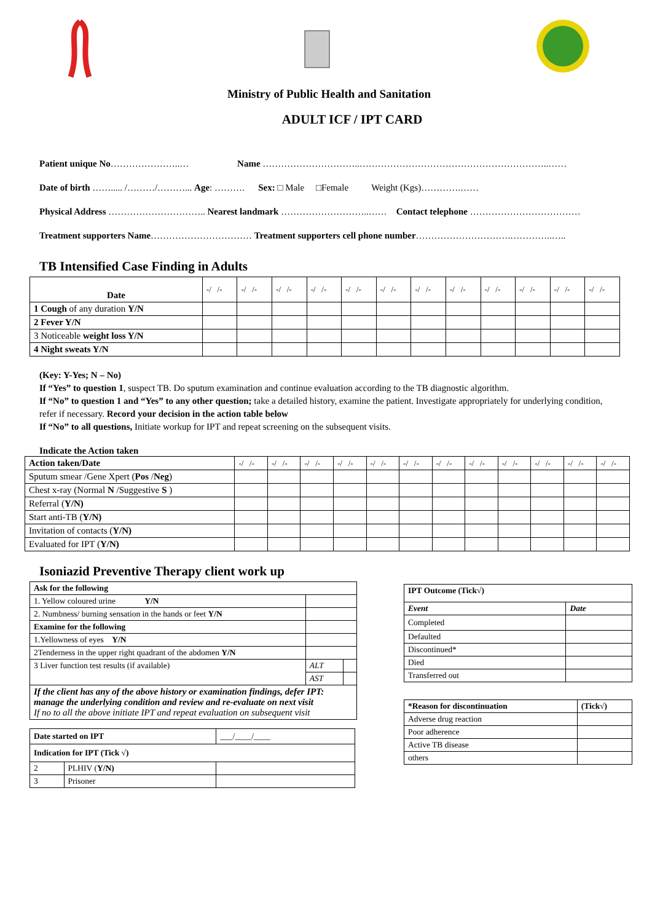Ministry of Public Health and Sanitation
ADULT ICF / IPT CARD
Patient unique No…………………..… Name …………………………..……………………………………………………..……
Date of birth ……..... /………/………... Age: ………. Sex: □ Male □Female Weight (Kgs)………….……
Physical Address ………………………….. Nearest landmark ………………………..…… Contact telephone ………………………………
Treatment supporters Name…………………………… Treatment supporters cell phone number………………………….…………..…..
TB Intensified Case Finding in Adults
| Date | -/ /- | -/ /- | -/ /- | -/ /- | -/ /- | -/ /- | -/ /- | -/ /- | -/ /- | -/ /- | -/ /- | -/ /- |
| 1 Cough of any duration Y/N | | | | | | | | | | | | |
| 2 Fever Y/N | | | | | | | | | | | | |
| 3 Noticeable weight loss Y/N | | | | | | | | | | | | |
| 4 Night sweats Y/N | | | | | | | | | | | | |
(Key: Y-Yes; N – No)
If “Yes” to question 1, suspect TB. Do sputum examination and continue evaluation according to the TB diagnostic algorithm.
If “No” to question 1 and “Yes” to any other question; take a detailed history, examine the patient. Investigate appropriately for underlying condition, refer if necessary. Record your decision in the action table below
If “No” to all questions, Initiate workup for IPT and repeat screening on the subsequent visits.
Indicate the Action taken
| Action taken/Date | -/ /- | -/ /- | -/ /- | -/ /- | -/ /- | -/ /- | -/ /- | -/ /- | -/ /- | -/ /- | -/ /- | -/ /- |
| Sputum smear /Gene Xpert ( Pos / Neg ) | | | | | | | | | | | | |
| Chest x-ray (Normal N /Suggestive S ) | | | | | | | | | | | | |
| Referral ( Y/N) | | | | | | | | | | | | |
| Start anti-TB ( Y/N) | | | | | | | | | | | | |
| Invitation of contacts ( Y/N) | | | | | | | | | | | | |
| Evaluated for IPT ( Y/N) | | | | | | | | | | | | |
Isoniazid Preventive Therapy client work up
| Ask for the following | | |
| 1. Yellow coloured urine Y/N | | |
| 2. Numbness/ burning sensation in the hands or feet Y/N | | |
| Examine for the following | | |
| 1.Yellowness of eyes Y/N | | |
| 2Tenderness in the upper right quadrant of the abdomen Y/N | | |
| 3 Liver function test results (if available) | ALT | |
| | AST | |
| If the client has any of the above history or examination findings, defer IPT: manage the underlying condition and review and re-evaluate on next visit If no to all the above initiate IPT and repeat evaluation on subsequent visit | | |
| Date started on IPT | | ___/____/____ |
| Indication for IPT (Tick √) | | |
| 2 | PLHIV ( Y/N) | |
| 3 | Prisoner | |
| IPT Outcome (Tick√) | |
| Event | Date |
| Completed | |
| Defaulted | |
| Discontinued* | |
| Died | |
| Transferred out | |
| *Reason for discontinuation | (Tick√) |
| Adverse drug reaction | |
| Poor adherence | |
| Active TB disease | |
| others | |